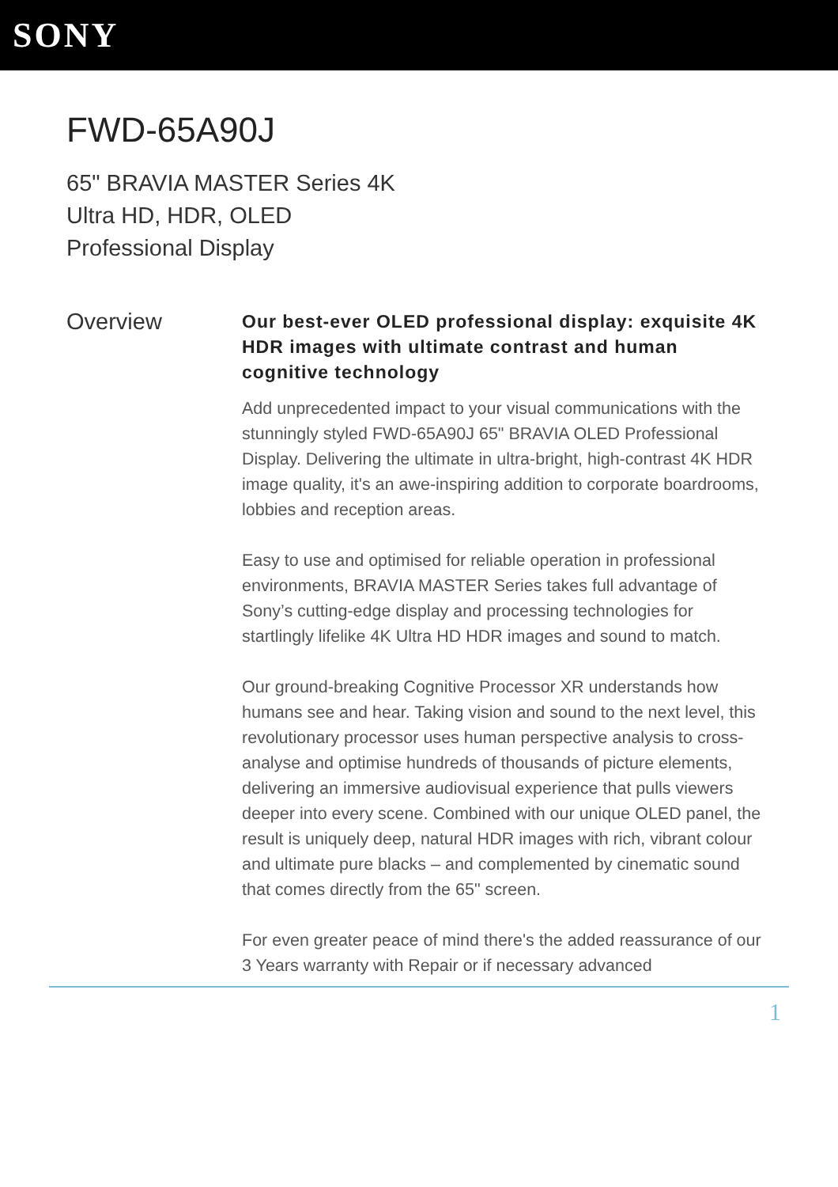SONY
FWD-65A90J
65" BRAVIA MASTER Series 4K
Ultra HD, HDR, OLED
Professional Display
Overview
Our best-ever OLED professional display: exquisite 4K HDR images with ultimate contrast and human cognitive technology
Add unprecedented impact to your visual communications with the stunningly styled FWD-65A90J 65" BRAVIA OLED Professional Display. Delivering the ultimate in ultra-bright, high-contrast 4K HDR image quality, it's an awe-inspiring addition to corporate boardrooms, lobbies and reception areas.
Easy to use and optimised for reliable operation in professional environments, BRAVIA MASTER Series takes full advantage of Sony’s cutting-edge display and processing technologies for startlingly lifelike 4K Ultra HD HDR images and sound to match.
Our ground-breaking Cognitive Processor XR understands how humans see and hear. Taking vision and sound to the next level, this revolutionary processor uses human perspective analysis to cross-analyse and optimise hundreds of thousands of picture elements, delivering an immersive audiovisual experience that pulls viewers deeper into every scene. Combined with our unique OLED panel, the result is uniquely deep, natural HDR images with rich, vibrant colour and ultimate pure blacks – and complemented by cinematic sound that comes directly from the 65" screen.
For even greater peace of mind there's the added reassurance of our 3 Years warranty with Repair or if necessary advanced
1